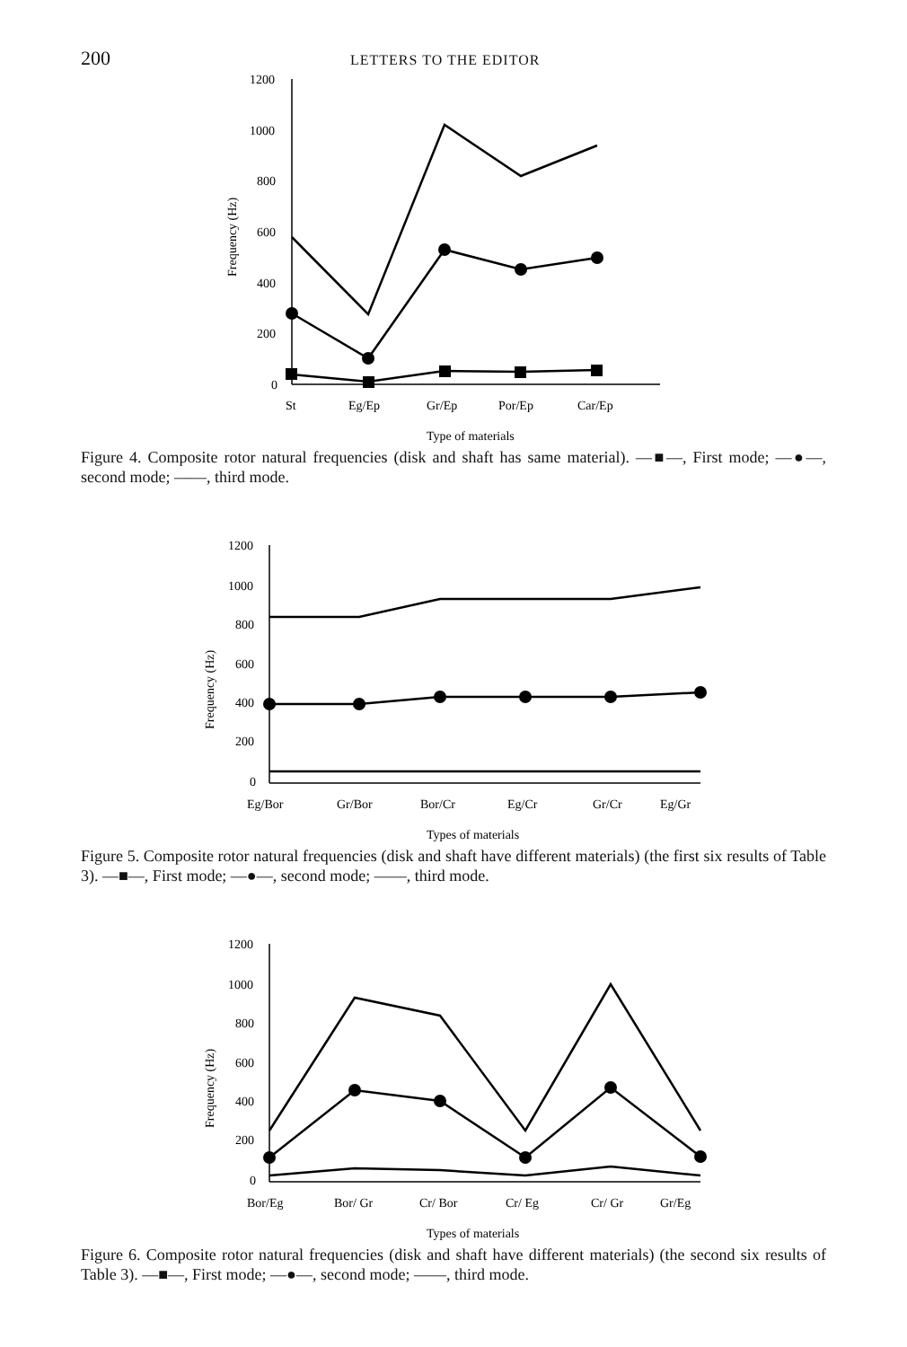200
LETTERS TO THE EDITOR
1200
1000
800
600
400
200
0
Frequency (Hz)
St
Eg/Ep
Gr/Ep
Por/Ep
Car/Ep
Type of materials
Figure 4. Composite rotor natural frequencies (disk and shaft has same material). —■—, First mode; —●—, second mode; ——, third mode.
1200
1000
800
600
400
200
0
Frequency (Hz)
Eg/Bor
Gr/Bor
Bor/Cr
Eg/Cr
Gr/Cr
Eg/Gr
Types of materials
Figure 5. Composite rotor natural frequencies (disk and shaft have different materials) (the first six results of Table 3). —■—, First mode; —●—, second mode; ——, third mode.
1200
1000
800
600
400
200
0
Frequency (Hz)
Bor/Eg
Bor/ Gr
Cr/ Bor
Cr/ Eg
Cr/ Gr
Gr/Eg
Types of materials
Figure 6. Composite rotor natural frequencies (disk and shaft have different materials) (the second six results of Table 3). —■—, First mode; —●—, second mode; ——, third mode.